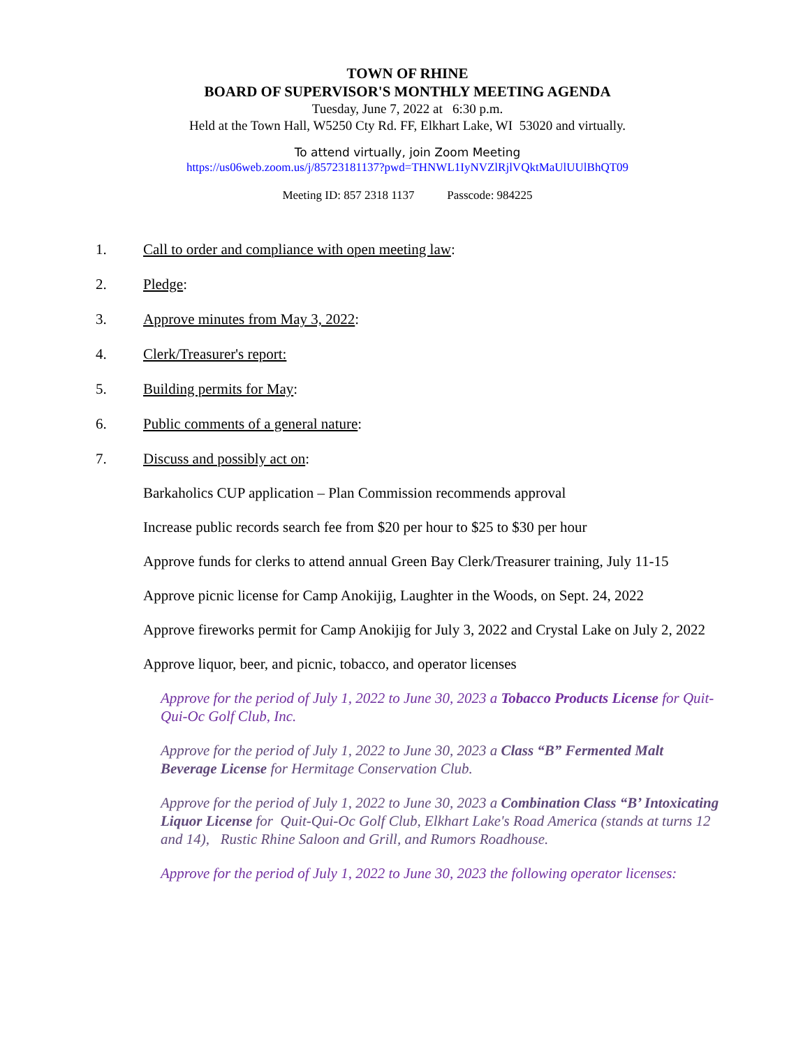TOWN OF RHINE
BOARD OF SUPERVISOR'S MONTHLY MEETING AGENDA
Tuesday, June 7, 2022 at 6:30 p.m.
Held at the Town Hall, W5250 Cty Rd. FF, Elkhart Lake, WI 53020 and virtually.
To attend virtually, join Zoom Meeting
https://us06web.zoom.us/j/85723181137?pwd=THNWL1IyNVZlRjlVQktMaUlUUlBhQT09
Meeting ID: 857 2318 1137 Passcode: 984225
1. Call to order and compliance with open meeting law:
2. Pledge:
3. Approve minutes from May 3, 2022:
4. Clerk/Treasurer's report:
5. Building permits for May:
6. Public comments of a general nature:
7. Discuss and possibly act on:
Barkaholics CUP application – Plan Commission recommends approval
Increase public records search fee from $20 per hour to $25 to $30 per hour
Approve funds for clerks to attend annual Green Bay Clerk/Treasurer training, July 11-15
Approve picnic license for Camp Anokijig, Laughter in the Woods, on Sept. 24, 2022
Approve fireworks permit for Camp Anokijig for July 3, 2022 and Crystal Lake on July 2, 2022
Approve liquor, beer, and picnic, tobacco, and operator licenses
Approve for the period of July 1, 2022 to June 30, 2023 a Tobacco Products License for Quit-Qui-Oc Golf Club, Inc.
Approve for the period of July 1, 2022 to June 30, 2023 a Class “B” Fermented Malt Beverage License for Hermitage Conservation Club.
Approve for the period of July 1, 2022 to June 30, 2023 a Combination Class “B’ Intoxicating Liquor License for Quit-Qui-Oc Golf Club, Elkhart Lake's Road America (stands at turns 12 and 14), Rustic Rhine Saloon and Grill, and Rumors Roadhouse.
Approve for the period of July 1, 2022 to June 30, 2023 the following operator licenses: